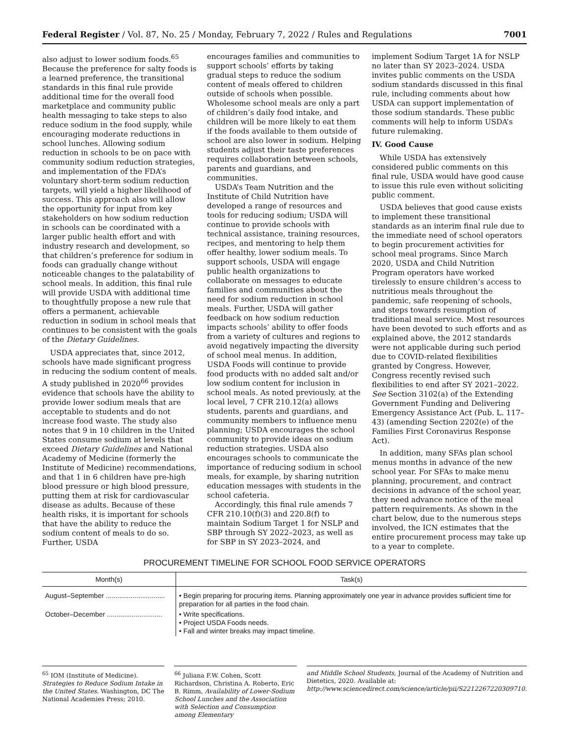Federal Register / Vol. 87, No. 25 / Monday, February 7, 2022 / Rules and Regulations 7001
also adjust to lower sodium foods.<sup>65</sup> Because the preference for salty foods is a learned preference, the transitional standards in this final rule provide additional time for the overall food marketplace and community public health messaging to take steps to also reduce sodium in the food supply, while encouraging moderate reductions in school lunches. Allowing sodium reduction in schools to be on pace with community sodium reduction strategies, and implementation of the FDA’s voluntary short-term sodium reduction targets, will yield a higher likelihood of success. This approach also will allow the opportunity for input from key stakeholders on how sodium reduction in schools can be coordinated with a larger public health effort and with industry research and development, so that children’s preference for sodium in foods can gradually change without noticeable changes to the palatability of school meals. In addition, this final rule will provide USDA with additional time to thoughtfully propose a new rule that offers a permanent, achievable reduction in sodium in school meals that continues to be consistent with the goals of the Dietary Guidelines.
USDA appreciates that, since 2012, schools have made significant progress in reducing the sodium content of meals. A study published in 2020<sup>66</sup> provides evidence that schools have the ability to provide lower sodium meals that are acceptable to students and do not increase food waste. The study also notes that 9 in 10 children in the United States consume sodium at levels that exceed Dietary Guidelines and National Academy of Medicine (formerly the Institute of Medicine) recommendations, and that 1 in 6 children have pre-high blood pressure or high blood pressure, putting them at risk for cardiovascular disease as adults. Because of these health risks, it is important for schools that have the ability to reduce the sodium content of meals to do so. Further, USDA
encourages families and communities to support schools’ efforts by taking gradual steps to reduce the sodium content of meals offered to children outside of schools when possible. Wholesome school meals are only a part of children’s daily food intake, and children will be more likely to eat them if the foods available to them outside of school are also lower in sodium. Helping students adjust their taste preferences requires collaboration between schools, parents and guardians, and communities.
USDA’s Team Nutrition and the Institute of Child Nutrition have developed a range of resources and tools for reducing sodium; USDA will continue to provide schools with technical assistance, training resources, recipes, and mentoring to help them offer healthy, lower sodium meals. To support schools, USDA will engage public health organizations to collaborate on messages to educate families and communities about the need for sodium reduction in school meals. Further, USDA will gather feedback on how sodium reduction impacts schools’ ability to offer foods from a variety of cultures and regions to avoid negatively impacting the diversity of school meal menus. In addition, USDA Foods will continue to provide food products with no added salt and/or low sodium content for inclusion in school meals. As noted previously, at the local level, 7 CFR 210.12(a) allows students, parents and guardians, and community members to influence menu planning; USDA encourages the school community to provide ideas on sodium reduction strategies. USDA also encourages schools to communicate the importance of reducing sodium in school meals, for example, by sharing nutrition education messages with students in the school cafeteria.
Accordingly, this final rule amends 7 CFR 210.10(f)(3) and 220.8(f) to maintain Sodium Target 1 for NSLP and SBP through SY 2022–2023, as well as for SBP in SY 2023–2024, and
implement Sodium Target 1A for NSLP no later than SY 2023–2024. USDA invites public comments on the USDA sodium standards discussed in this final rule, including comments about how USDA can support implementation of those sodium standards. These public comments will help to inform USDA’s future rulemaking.
IV. Good Cause
While USDA has extensively considered public comments on this final rule, USDA would have good cause to issue this rule even without soliciting public comment.
USDA believes that good cause exists to implement these transitional standards as an interim final rule due to the immediate need of school operators to begin procurement activities for school meal programs. Since March 2020, USDA and Child Nutrition Program operators have worked tirelessly to ensure children’s access to nutritious meals throughout the pandemic, safe reopening of schools, and steps towards resumption of traditional meal service. Most resources have been devoted to such efforts and as explained above, the 2012 standards were not applicable during such period due to COVID-related flexibilities granted by Congress. However, Congress recently revised such flexibilities to end after SY 2021–2022. See Section 3102(a) of the Extending Government Funding and Delivering Emergency Assistance Act (Pub. L. 117–43) (amending Section 2202(e) of the Families First Coronavirus Response Act).
In addition, many SFAs plan school menus months in advance of the new school year. For SFAs to make menu planning, procurement, and contract decisions in advance of the school year, they need advance notice of the meal pattern requirements. As shown in the chart below, due to the numerous steps involved, the ICN estimates that the entire procurement process may take up to a year to complete.
PROCUREMENT TIMELINE FOR SCHOOL FOOD SERVICE OPERATORS
| Month(s) | Task(s) |
| --- | --- |
| August–September ............................... | • Begin preparing for procuring items. Planning approximately one year in advance provides sufficient time for preparation for all parties in the food chain. |
| October–December ............................. | • Write specifications. • Project USDA Foods needs. • Fall and winter breaks may impact timeline. |
<sup>65</sup> IOM (Institute of Medicine). Strategies to Reduce Sodium Intake in the United States. Washington, DC The National Academies Press; 2010.
<sup>66</sup> Juliana F.W. Cohen, Scott Richardson, Christina A. Roberto, Eric B. Rimm, Availability of Lower-Sodium School Lunches and the Association with Selection and Consumption among Elementary
and Middle School Students, Journal of the Academy of Nutrition and Dietetics, 2020. Available at: http://www.sciencedirect.com/science/article/pii/S2212267220309710.